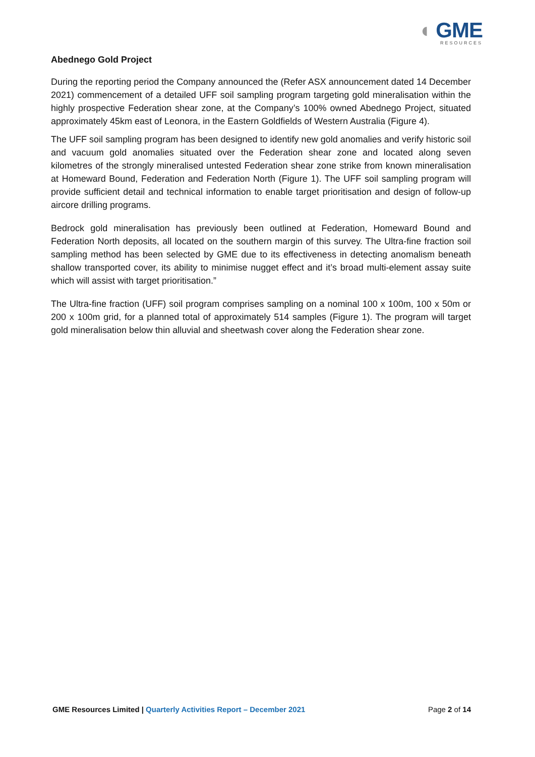◖ GME
RESOURCES
Abednego Gold Project
During the reporting period the Company announced the (Refer ASX announcement dated 14 December 2021) commencement of a detailed UFF soil sampling program targeting gold mineralisation within the highly prospective Federation shear zone, at the Company’s 100% owned Abednego Project, situated approximately 45km east of Leonora, in the Eastern Goldfields of Western Australia (Figure 4).
The UFF soil sampling program has been designed to identify new gold anomalies and verify historic soil and vacuum gold anomalies situated over the Federation shear zone and located along seven kilometres of the strongly mineralised untested Federation shear zone strike from known mineralisation at Homeward Bound, Federation and Federation North (Figure 1). The UFF soil sampling program will provide sufficient detail and technical information to enable target prioritisation and design of follow-up aircore drilling programs.
Bedrock gold mineralisation has previously been outlined at Federation, Homeward Bound and Federation North deposits, all located on the southern margin of this survey. The Ultra-fine fraction soil sampling method has been selected by GME due to its effectiveness in detecting anomalism beneath shallow transported cover, its ability to minimise nugget effect and it’s broad multi-element assay suite which will assist with target prioritisation.”
The Ultra-fine fraction (UFF) soil program comprises sampling on a nominal 100 x 100m, 100 x 50m or 200 x 100m grid, for a planned total of approximately 514 samples (Figure 1). The program will target gold mineralisation below thin alluvial and sheetwash cover along the Federation shear zone.
GME Resources Limited | Quarterly Activities Report – December 2021 Page 2 of 14